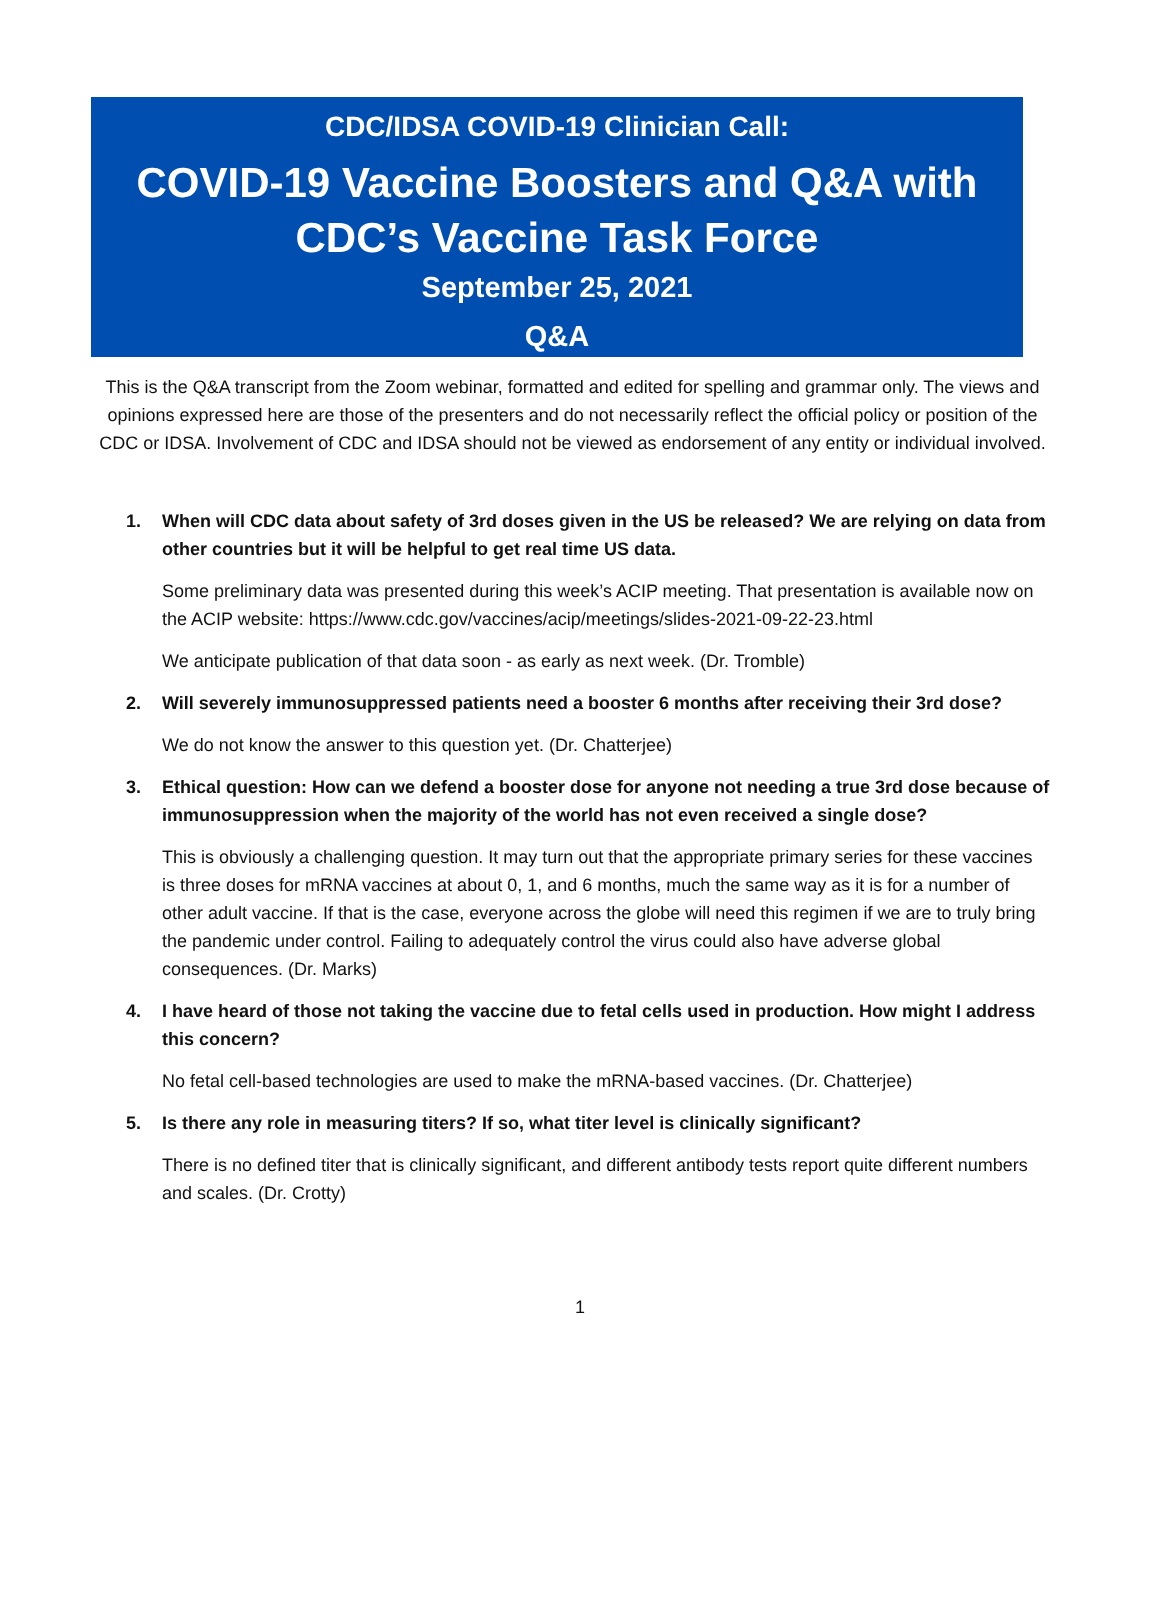CDC/IDSA COVID-19 Clinician Call:
COVID-19 Vaccine Boosters and Q&A with CDC’s Vaccine Task Force
September 25, 2021
Q&A
This is the Q&A transcript from the Zoom webinar, formatted and edited for spelling and grammar only. The views and opinions expressed here are those of the presenters and do not necessarily reflect the official policy or position of the CDC or IDSA. Involvement of CDC and IDSA should not be viewed as endorsement of any entity or individual involved.
1. When will CDC data about safety of 3rd doses given in the US be released? We are relying on data from other countries but it will be helpful to get real time US data.
Some preliminary data was presented during this week’s ACIP meeting. That presentation is available now on the ACIP website: https://www.cdc.gov/vaccines/acip/meetings/slides-2021-09-22-23.html
We anticipate publication of that data soon - as early as next week. (Dr. Tromble)
2. Will severely immunosuppressed patients need a booster 6 months after receiving their 3rd dose?
We do not know the answer to this question yet. (Dr. Chatterjee)
3. Ethical question: How can we defend a booster dose for anyone not needing a true 3rd dose because of immunosuppression when the majority of the world has not even received a single dose?
This is obviously a challenging question. It may turn out that the appropriate primary series for these vaccines is three doses for mRNA vaccines at about 0, 1, and 6 months, much the same way as it is for a number of other adult vaccine. If that is the case, everyone across the globe will need this regimen if we are to truly bring the pandemic under control. Failing to adequately control the virus could also have adverse global consequences. (Dr. Marks)
4. I have heard of those not taking the vaccine due to fetal cells used in production. How might I address this concern?
No fetal cell-based technologies are used to make the mRNA-based vaccines. (Dr. Chatterjee)
5. Is there any role in measuring titers? If so, what titer level is clinically significant?
There is no defined titer that is clinically significant, and different antibody tests report quite different numbers and scales. (Dr. Crotty)
1